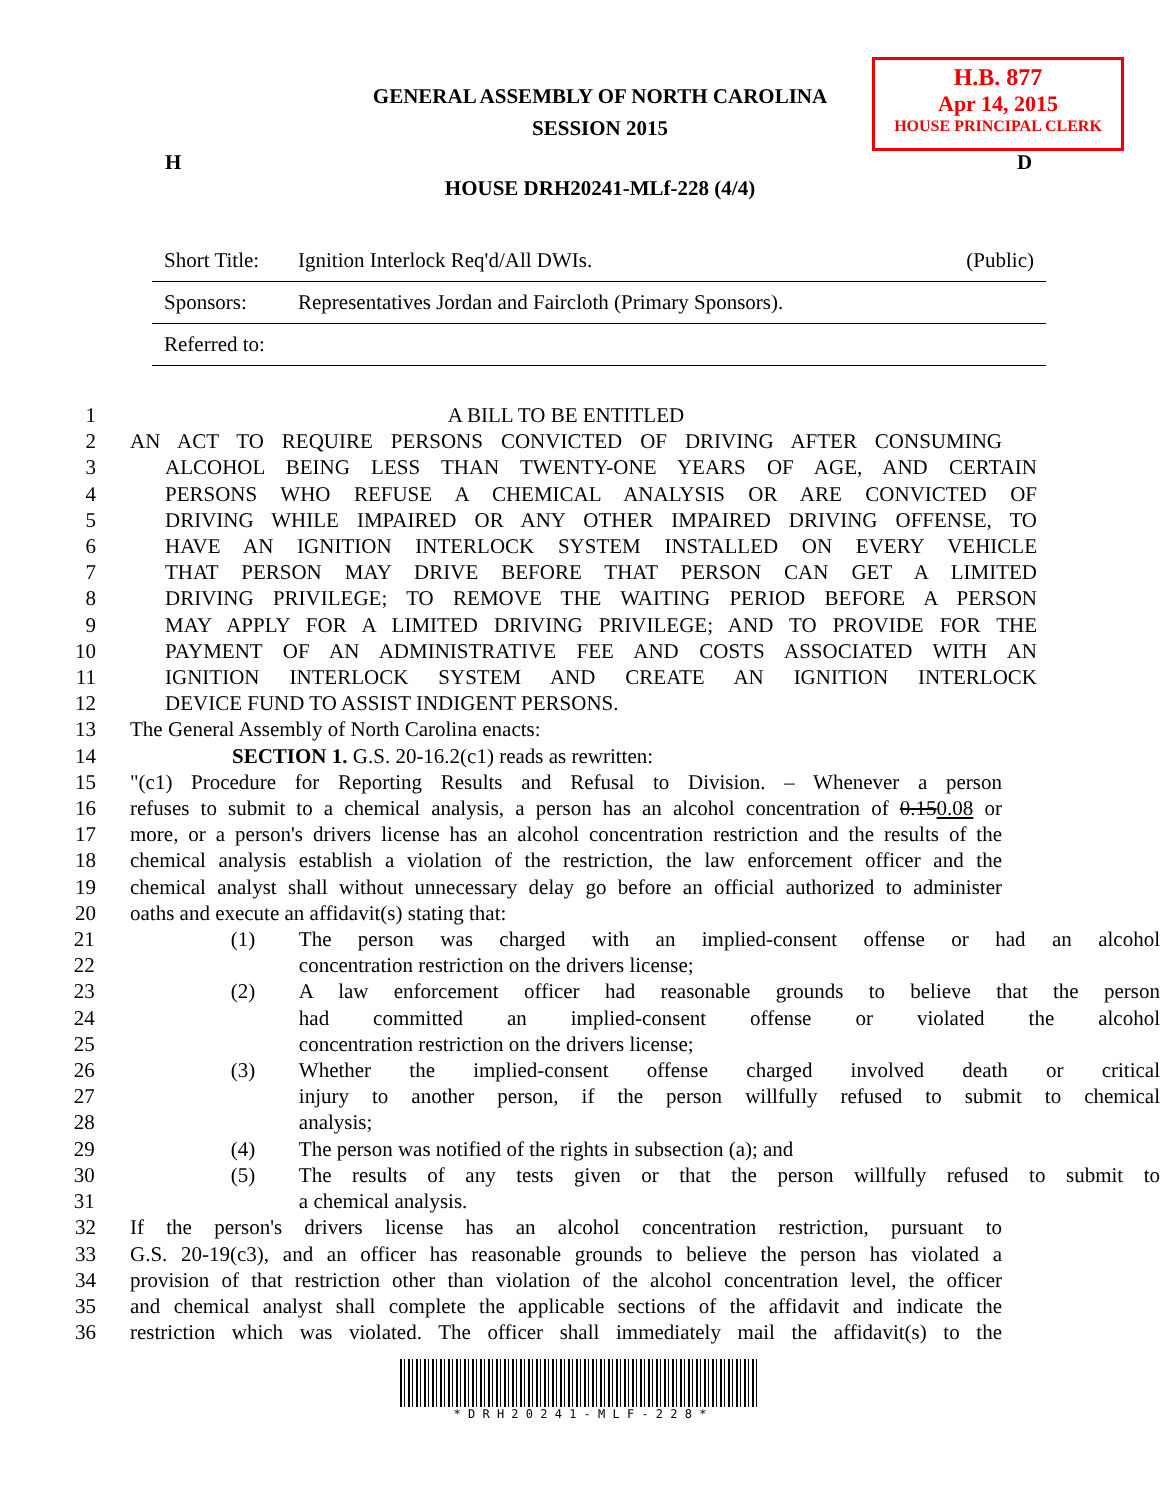GENERAL ASSEMBLY OF NORTH CAROLINA
SESSION 2015
H.B. 877
Apr 14, 2015
HOUSE PRINCIPAL CLERK
H D
HOUSE DRH20241-MLf-228 (4/4)
| Short Title: | Ignition Interlock Req'd/All DWIs. | (Public) |
| Sponsors: | Representatives Jordan and Faircloth (Primary Sponsors). | |
| Referred to: | | |
1 A BILL TO BE ENTITLED
2 AN ACT TO REQUIRE PERSONS CONVICTED OF DRIVING AFTER CONSUMING
3 ALCOHOL BEING LESS THAN TWENTY-ONE YEARS OF AGE, AND CERTAIN
4 PERSONS WHO REFUSE A CHEMICAL ANALYSIS OR ARE CONVICTED OF
5 DRIVING WHILE IMPAIRED OR ANY OTHER IMPAIRED DRIVING OFFENSE, TO
6 HAVE AN IGNITION INTERLOCK SYSTEM INSTALLED ON EVERY VEHICLE
7 THAT PERSON MAY DRIVE BEFORE THAT PERSON CAN GET A LIMITED
8 DRIVING PRIVILEGE; TO REMOVE THE WAITING PERIOD BEFORE A PERSON
9 MAY APPLY FOR A LIMITED DRIVING PRIVILEGE; AND TO PROVIDE FOR THE
10 PAYMENT OF AN ADMINISTRATIVE FEE AND COSTS ASSOCIATED WITH AN
11 IGNITION INTERLOCK SYSTEM AND CREATE AN IGNITION INTERLOCK
12 DEVICE FUND TO ASSIST INDIGENT PERSONS.
13 The General Assembly of North Carolina enacts:
14 SECTION 1. G.S. 20-16.2(c1) reads as rewritten:
15 "(c1) Procedure for Reporting Results and Refusal to Division. – Whenever a person
16 refuses to submit to a chemical analysis, a person has an alcohol concentration of 0.150.08 or
17 more, or a person's drivers license has an alcohol concentration restriction and the results of the
18 chemical analysis establish a violation of the restriction, the law enforcement officer and the
19 chemical analyst shall without unnecessary delay go before an official authorized to administer
20 oaths and execute an affidavit(s) stating that:
21 (1) The person was charged with an implied-consent offense or had an alcohol
22 concentration restriction on the drivers license;
23 (2) A law enforcement officer had reasonable grounds to believe that the person
24 had committed an implied-consent offense or violated the alcohol
25 concentration restriction on the drivers license;
26 (3) Whether the implied-consent offense charged involved death or critical
27 injury to another person, if the person willfully refused to submit to chemical
28 analysis;
29 (4) The person was notified of the rights in subsection (a); and
30 (5) The results of any tests given or that the person willfully refused to submit to
31 a chemical analysis.
32 If the person's drivers license has an alcohol concentration restriction, pursuant to
33 G.S. 20-19(c3), and an officer has reasonable grounds to believe the person has violated a
34 provision of that restriction other than violation of the alcohol concentration level, the officer
35 and chemical analyst shall complete the applicable sections of the affidavit and indicate the
36 restriction which was violated. The officer shall immediately mail the affidavit(s) to the
* D R H 2 0 2 4 1 - M L F - 2 2 8 *